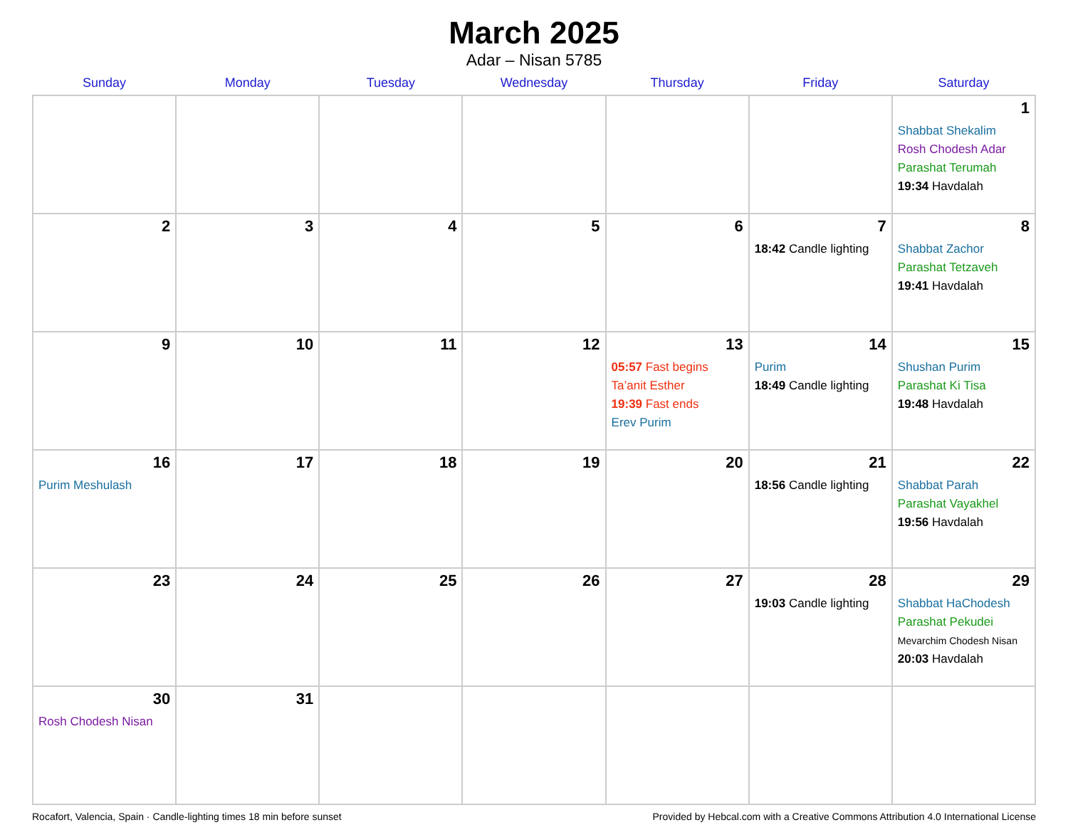March 2025
Adar – Nisan 5785
| Sunday | Monday | Tuesday | Wednesday | Thursday | Friday | Saturday |
| --- | --- | --- | --- | --- | --- | --- |
| | | | | | | 1 Shabbat Shekalim Rosh Chodesh Adar Parashat Terumah 19:34 Havdalah |
| 2 | 3 | 4 | 5 | 6 | 7 18:42 Candle lighting | 8 Shabbat Zachor Parashat Tetzaveh 19:41 Havdalah |
| 9 | 10 | 11 | 12 | 13 05:57 Fast begins Ta’anit Esther 19:39 Fast ends Erev Purim | 14 Purim 18:49 Candle lighting | 15 Shushan Purim Parashat Ki Tisa 19:48 Havdalah |
| 16 Purim Meshulash | 17 | 18 | 19 | 20 | 21 18:56 Candle lighting | 22 Shabbat Parah Parashat Vayakhel 19:56 Havdalah |
| 23 | 24 | 25 | 26 | 27 | 28 19:03 Candle lighting | 29 Shabbat HaChodesh Parashat Pekudei Mevarchim Chodesh Nisan 20:03 Havdalah |
| 30 Rosh Chodesh Nisan | 31 | | | | | |
Rocafort, Valencia, Spain · Candle-lighting times 18 min before sunset Provided by Hebcal.com with a Creative Commons Attribution 4.0 International License